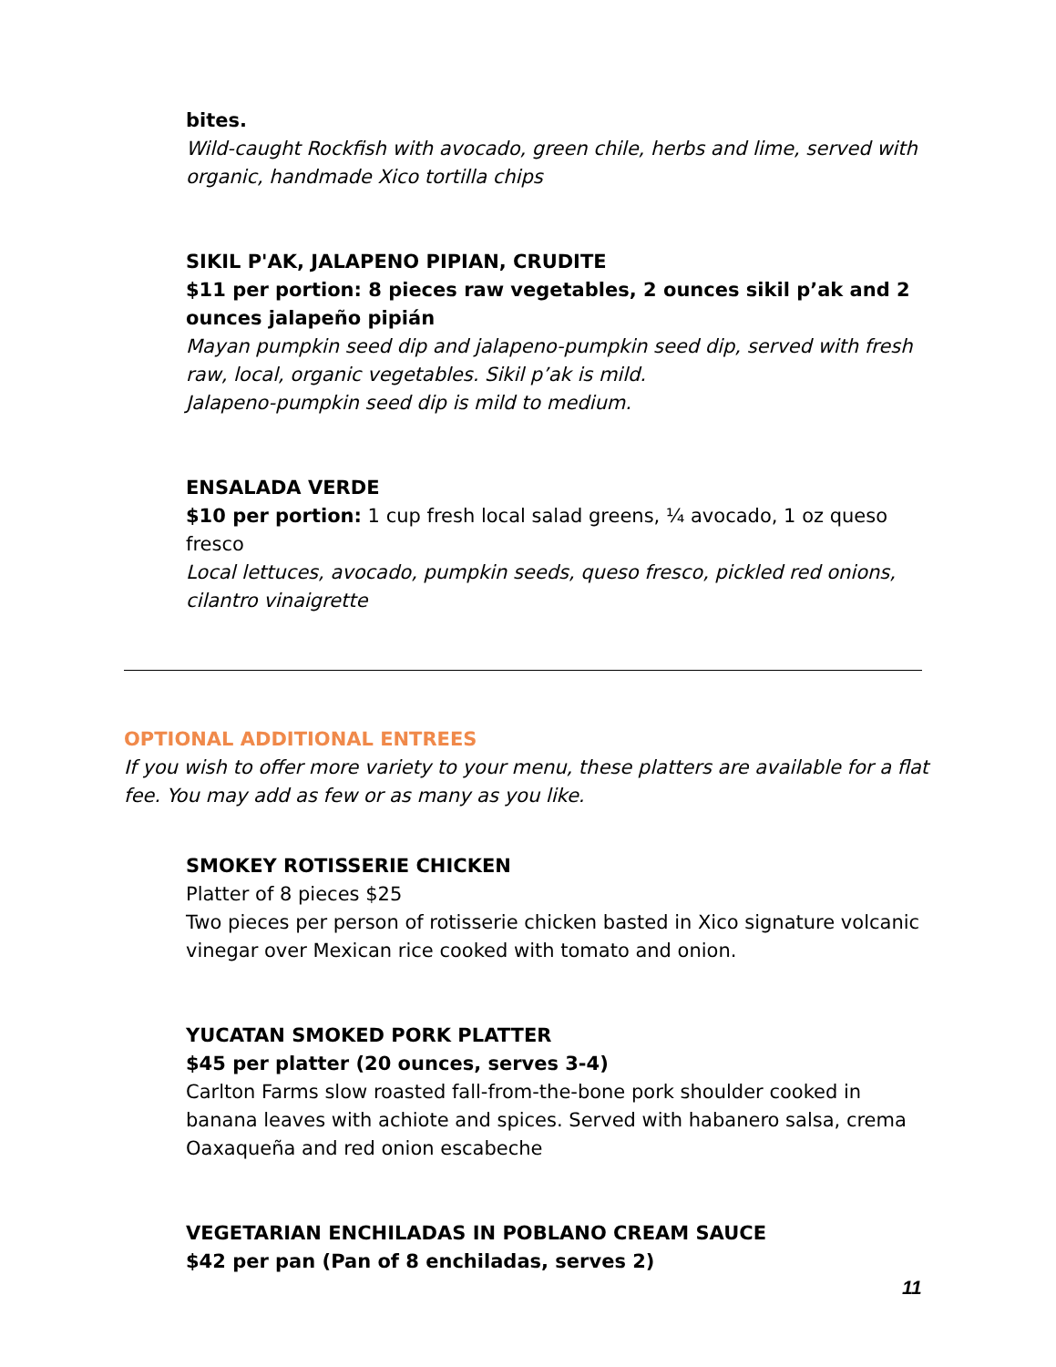bites.
Wild-caught Rockfish with avocado, green chile, herbs and lime, served with organic, handmade Xico tortilla chips
SIKIL P'AK, JALAPENO PIPIAN, CRUDITE
$11 per portion: 8 pieces raw vegetables, 2 ounces sikil p’ak and 2 ounces jalapeño pipián
Mayan pumpkin seed dip and jalapeno-pumpkin seed dip, served with fresh raw, local, organic vegetables. Sikil p’ak is mild.
Jalapeno-pumpkin seed dip is mild to medium.
ENSALADA VERDE
$10 per portion: 1 cup fresh local salad greens, ¼ avocado, 1 oz queso fresco
Local lettuces, avocado, pumpkin seeds, queso fresco, pickled red onions, cilantro vinaigrette
OPTIONAL ADDITIONAL ENTREES
If you wish to offer more variety to your menu, these platters are available for a flat fee. You may add as few or as many as you like.
SMOKEY ROTISSERIE CHICKEN
Platter of 8 pieces $25
Two pieces per person of rotisserie chicken basted in Xico signature volcanic vinegar over Mexican rice cooked with tomato and onion.
YUCATAN SMOKED PORK PLATTER
$45 per platter (20 ounces, serves 3-4)
Carlton Farms slow roasted fall-from-the-bone pork shoulder cooked in banana leaves with achiote and spices. Served with habanero salsa, crema Oaxaqueña and red onion escabeche
VEGETARIAN ENCHILADAS IN POBLANO CREAM SAUCE
$42 per pan (Pan of 8 enchiladas, serves 2)
11